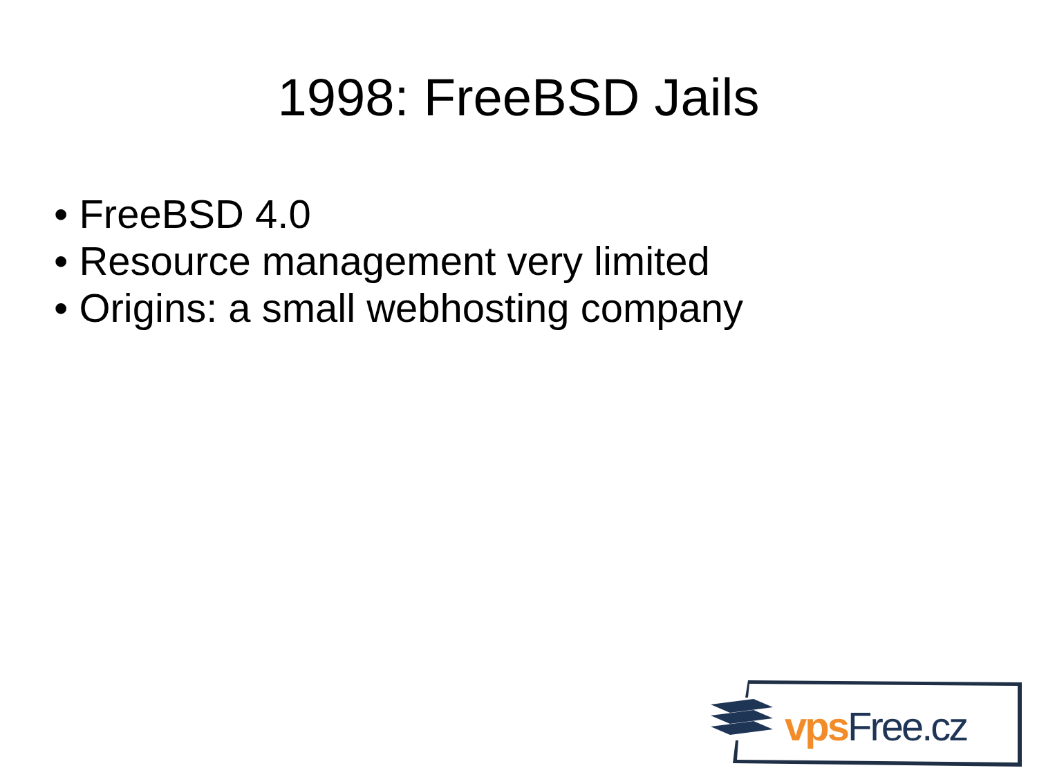1998: FreeBSD Jails
• FreeBSD 4.0
• Resource management very limited
• Origins: a small webhosting company
vps Free.cz